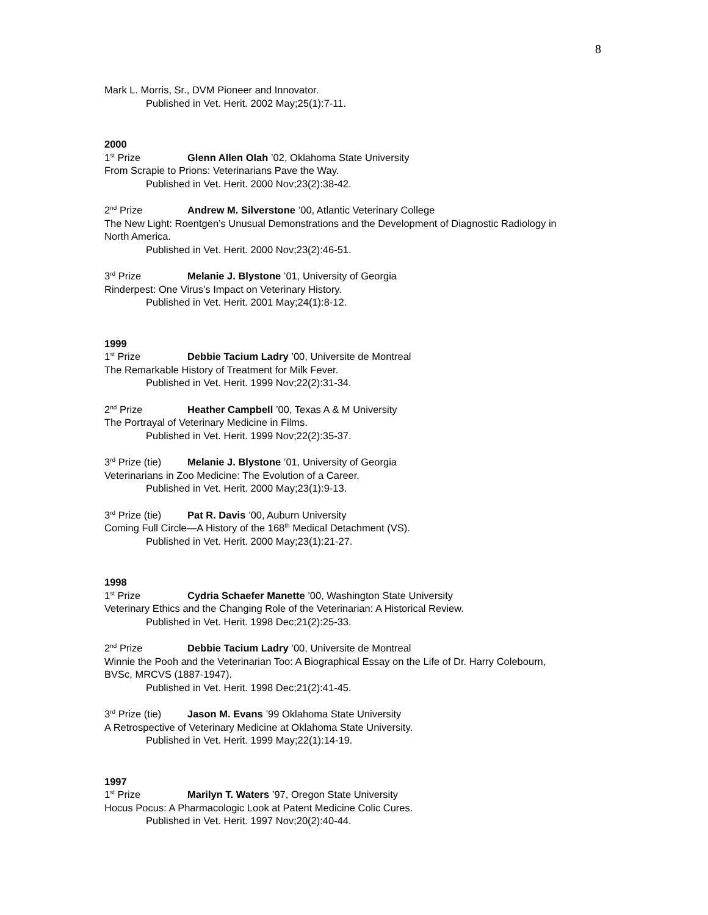8
Mark L. Morris, Sr., DVM Pioneer and Innovator.
Published in Vet. Herit. 2002 May;25(1):7-11.
2000
1<sup>st</sup> Prize Glenn Allen Olah ’02, Oklahoma State University
From Scrapie to Prions: Veterinarians Pave the Way.
Published in Vet. Herit. 2000 Nov;23(2):38-42.
2<sup>nd</sup> Prize Andrew M. Silverstone ’00, Atlantic Veterinary College
The New Light: Roentgen’s Unusual Demonstrations and the Development of Diagnostic Radiology in North America.
Published in Vet. Herit. 2000 Nov;23(2):46-51.
3<sup>rd</sup> Prize Melanie J. Blystone ’01, University of Georgia
Rinderpest: One Virus’s Impact on Veterinary History.
Published in Vet. Herit. 2001 May;24(1):8-12.
1999
1<sup>st</sup> Prize Debbie Tacium Ladry ’00, Universite de Montreal
The Remarkable History of Treatment for Milk Fever.
Published in Vet. Herit. 1999 Nov;22(2):31-34.
2<sup>nd</sup> Prize Heather Campbell ’00, Texas A & M University
The Portrayal of Veterinary Medicine in Films.
Published in Vet. Herit. 1999 Nov;22(2):35-37.
3<sup>rd</sup> Prize (tie) Melanie J. Blystone ’01, University of Georgia
Veterinarians in Zoo Medicine: The Evolution of a Career.
Published in Vet. Herit. 2000 May;23(1):9-13.
3<sup>rd</sup> Prize (tie) Pat R. Davis ’00, Auburn University
Coming Full Circle—A History of the 168<sup>th</sup> Medical Detachment (VS).
Published in Vet. Herit. 2000 May;23(1):21-27.
1998
1<sup>st</sup> Prize Cydria Schaefer Manette ’00, Washington State University
Veterinary Ethics and the Changing Role of the Veterinarian: A Historical Review.
Published in Vet. Herit. 1998 Dec;21(2):25-33.
2<sup>nd</sup> Prize Debbie Tacium Ladry ’00, Universite de Montreal
Winnie the Pooh and the Veterinarian Too: A Biographical Essay on the Life of Dr. Harry Colebourn, BVSc, MRCVS (1887-1947).
Published in Vet. Herit. 1998 Dec;21(2):41-45.
3<sup>rd</sup> Prize (tie) Jason M. Evans ’99 Oklahoma State University
A Retrospective of Veterinary Medicine at Oklahoma State University.
Published in Vet. Herit. 1999 May;22(1):14-19.
1997
1<sup>st</sup> Prize Marilyn T. Waters ’97, Oregon State University
Hocus Pocus: A Pharmacologic Look at Patent Medicine Colic Cures.
Published in Vet. Herit. 1997 Nov;20(2):40-44.